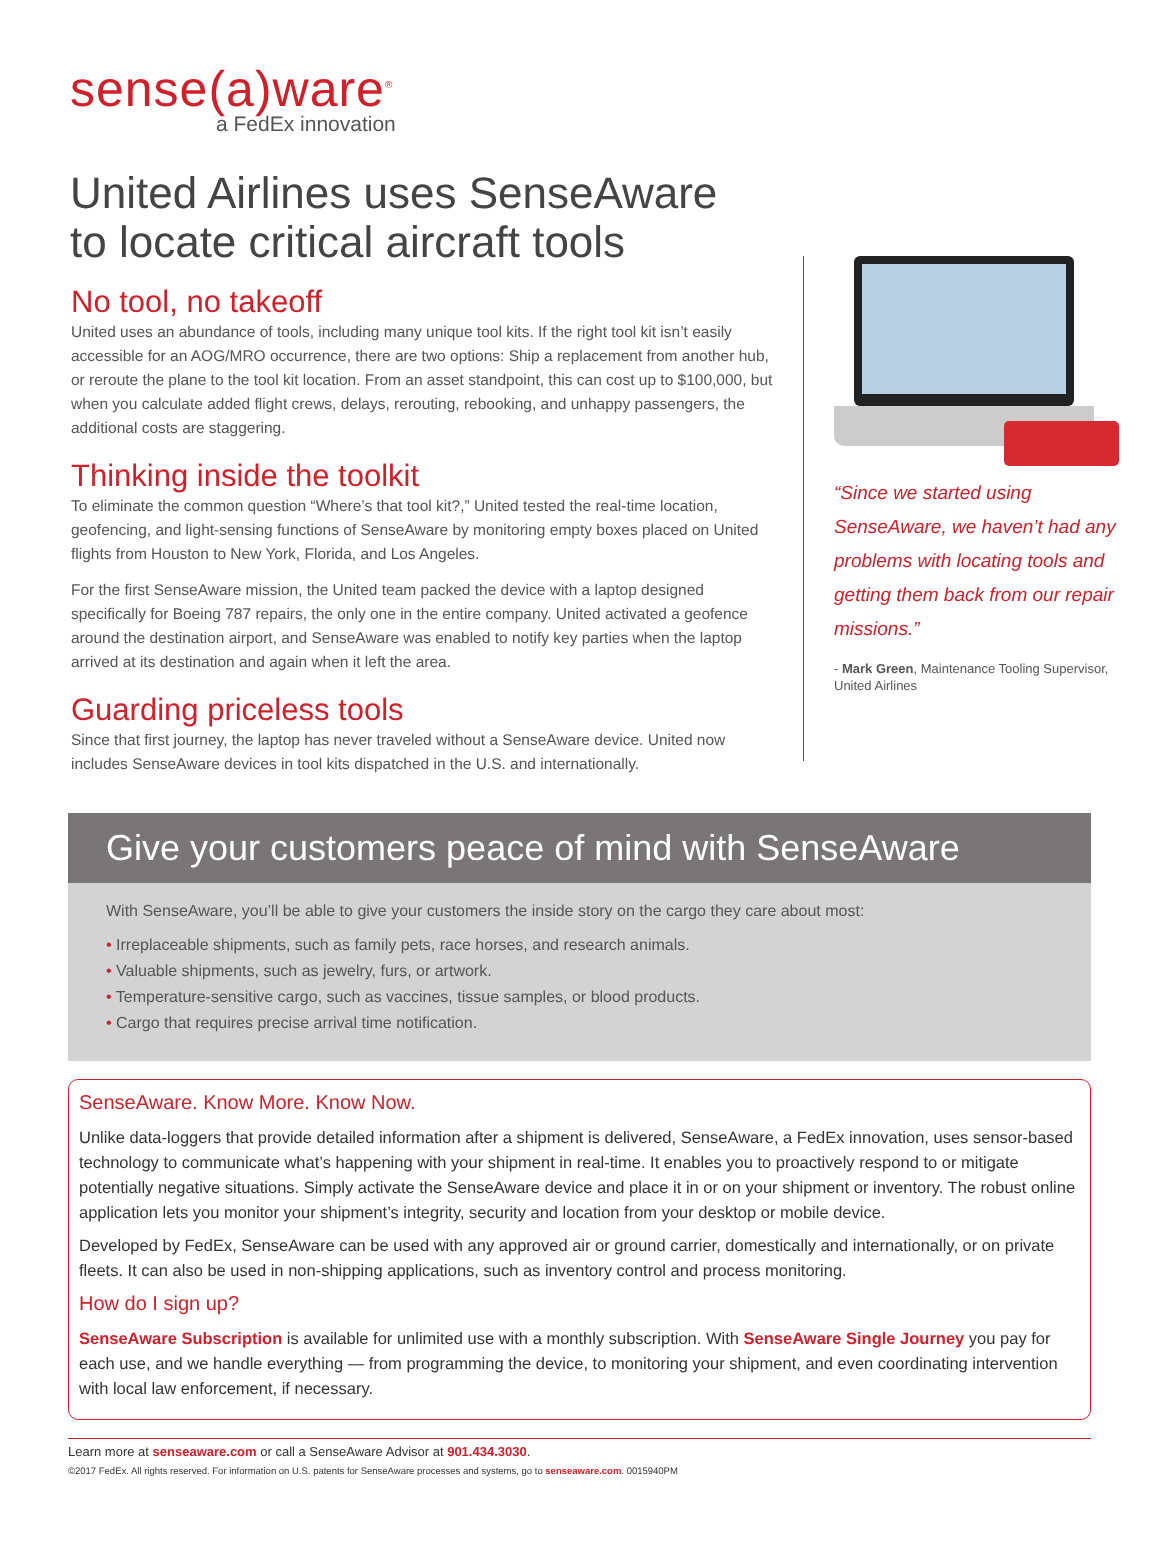sense(a)ware<sup>®</sup>
a FedEx innovation
United Airlines uses SenseAware
to locate critical aircraft tools
No tool, no takeoff
United uses an abundance of tools, including many unique tool kits. If the right tool kit isn’t easily accessible for an AOG/MRO occurrence, there are two options: Ship a replacement from another hub, or reroute the plane to the tool kit location. From an asset standpoint, this can cost up to $100,000, but when you calculate added flight crews, delays, rerouting, rebooking, and unhappy passengers, the additional costs are staggering.
Thinking inside the toolkit
To eliminate the common question “Where’s that tool kit?,” United tested the real-time location, geofencing, and light-sensing functions of SenseAware by monitoring empty boxes placed on United flights from Houston to New York, Florida, and Los Angeles.
For the first SenseAware mission, the United team packed the device with a laptop designed specifically for Boeing 787 repairs, the only one in the entire company. United activated a geofence around the destination airport, and SenseAware was enabled to notify key parties when the laptop arrived at its destination and again when it left the area.
Guarding priceless tools
Since that first journey, the laptop has never traveled without a SenseAware device. United now includes SenseAware devices in tool kits dispatched in the U.S. and internationally.
“Since we started using SenseAware, we haven’t had any problems with locating tools and getting them back from our repair missions.”
- Mark Green, Maintenance Tooling Supervisor, United Airlines
Give your customers peace of mind with SenseAware
With SenseAware, you’ll be able to give your customers the inside story on the cargo they care about most:
• Irreplaceable shipments, such as family pets, race horses, and research animals.
• Valuable shipments, such as jewelry, furs, or artwork.
• Temperature-sensitive cargo, such as vaccines, tissue samples, or blood products.
• Cargo that requires precise arrival time notification.
SenseAware. Know More. Know Now.
Unlike data-loggers that provide detailed information after a shipment is delivered, SenseAware, a FedEx innovation, uses sensor-based technology to communicate what’s happening with your shipment in real-time. It enables you to proactively respond to or mitigate potentially negative situations. Simply activate the SenseAware device and place it in or on your shipment or inventory. The robust online application lets you monitor your shipment’s integrity, security and location from your desktop or mobile device.
Developed by FedEx, SenseAware can be used with any approved air or ground carrier, domestically and internationally, or on private fleets. It can also be used in non-shipping applications, such as inventory control and process monitoring.
How do I sign up?
SenseAware Subscription is available for unlimited use with a monthly subscription. With SenseAware Single Journey you pay for each use, and we handle everything — from programming the device, to monitoring your shipment, and even coordinating intervention with local law enforcement, if necessary.
Learn more at senseaware.com or call a SenseAware Advisor at 901.434.3030.
©2017 FedEx. All rights reserved. For information on U.S. patents for SenseAware processes and systems, go to senseaware.com. 0015940PM